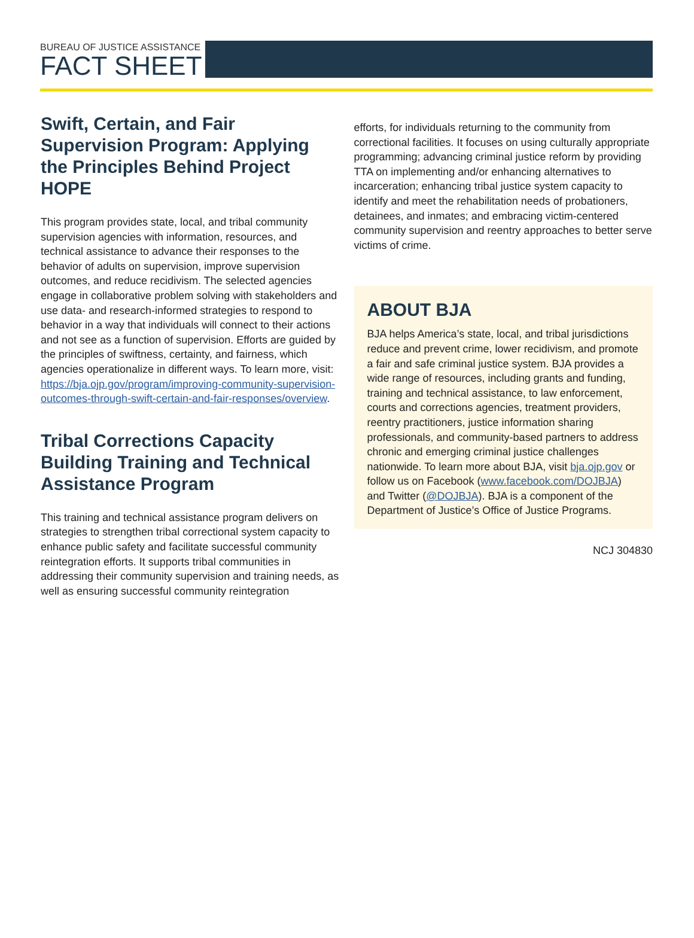BUREAU OF JUSTICE ASSISTANCE
FACT SHEET
Swift, Certain, and Fair Supervision Program: Applying the Principles Behind Project HOPE
This program provides state, local, and tribal community supervision agencies with information, resources, and technical assistance to advance their responses to the behavior of adults on supervision, improve supervision outcomes, and reduce recidivism. The selected agencies engage in collaborative problem solving with stakeholders and use data- and research-informed strategies to respond to behavior in a way that individuals will connect to their actions and not see as a function of supervision. Efforts are guided by the principles of swiftness, certainty, and fairness, which agencies operationalize in different ways. To learn more, visit: https://bja.ojp.gov/program/improving-community-supervision-outcomes-through-swift-certain-and-fair-responses/overview.
Tribal Corrections Capacity Building Training and Technical Assistance Program
This training and technical assistance program delivers on strategies to strengthen tribal correctional system capacity to enhance public safety and facilitate successful community reintegration efforts. It supports tribal communities in addressing their community supervision and training needs, as well as ensuring successful community reintegration
efforts, for individuals returning to the community from correctional facilities. It focuses on using culturally appropriate programming; advancing criminal justice reform by providing TTA on implementing and/or enhancing alternatives to incarceration; enhancing tribal justice system capacity to identify and meet the rehabilitation needs of probationers, detainees, and inmates; and embracing victim-centered community supervision and reentry approaches to better serve victims of crime.
ABOUT BJA
BJA helps America’s state, local, and tribal jurisdictions reduce and prevent crime, lower recidivism, and promote a fair and safe criminal justice system. BJA provides a wide range of resources, including grants and funding, training and technical assistance, to law enforcement, courts and corrections agencies, treatment providers, reentry practitioners, justice information sharing professionals, and community-based partners to address chronic and emerging criminal justice challenges nationwide. To learn more about BJA, visit bja.ojp.gov or follow us on Facebook (www.facebook.com/DOJBJA) and Twitter (@DOJBJA). BJA is a component of the Department of Justice’s Office of Justice Programs.
NCJ 304830